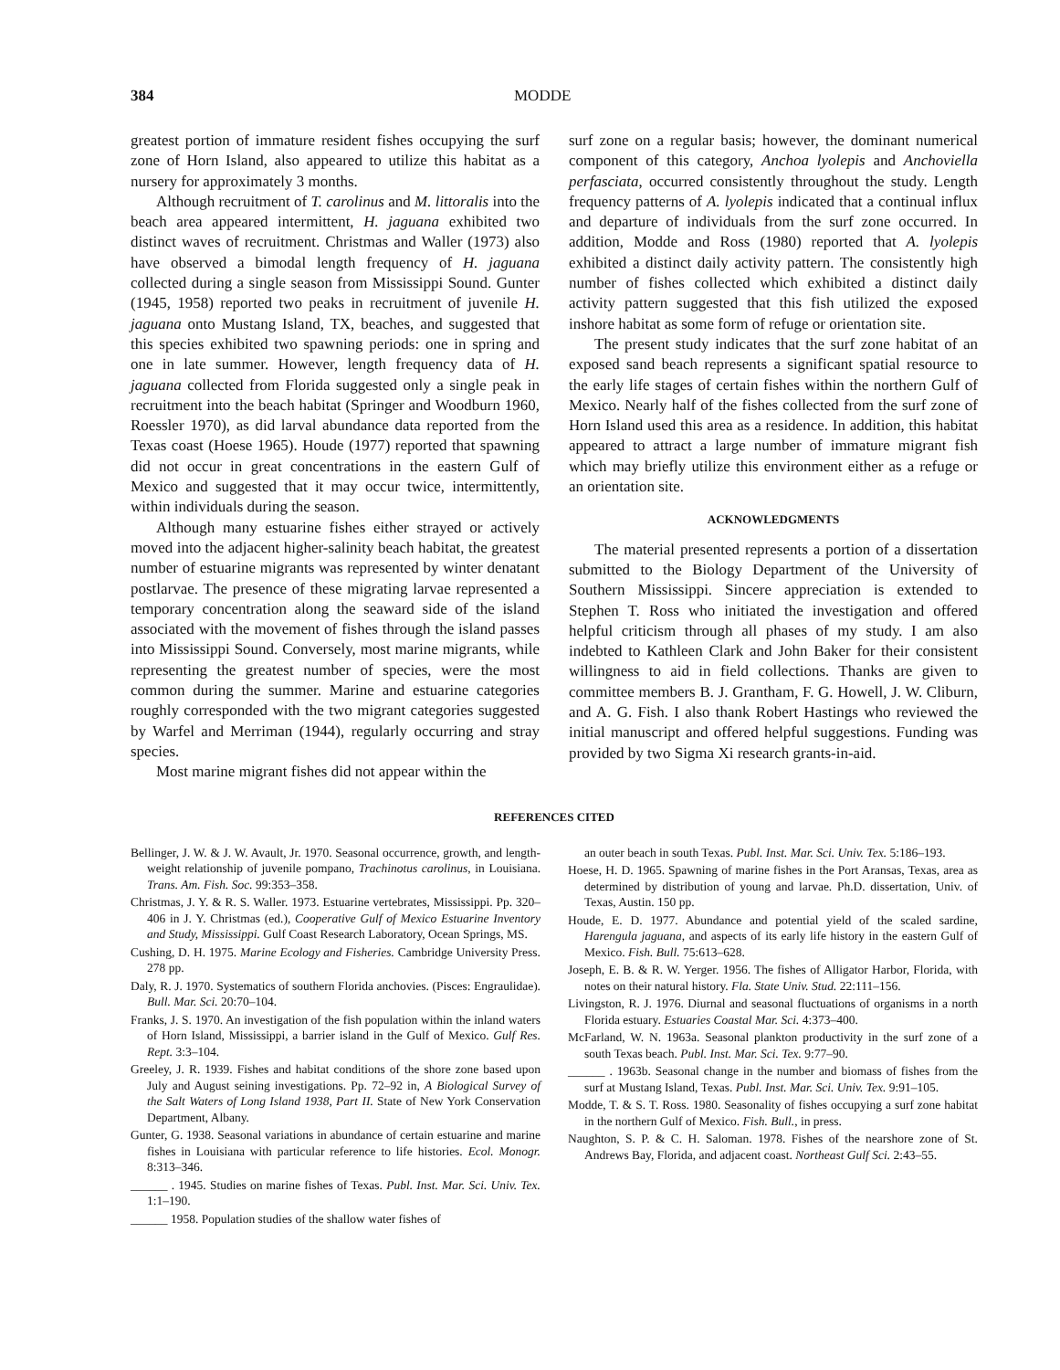384 MODDE
greatest portion of immature resident fishes occupying the surf zone of Horn Island, also appeared to utilize this habitat as a nursery for approximately 3 months.
Although recruitment of T. carolinus and M. littoralis into the beach area appeared intermittent, H. jaguana exhibited two distinct waves of recruitment. Christmas and Waller (1973) also have observed a bimodal length frequency of H. jaguana collected during a single season from Mississippi Sound. Gunter (1945, 1958) reported two peaks in recruitment of juvenile H. jaguana onto Mustang Island, TX, beaches, and suggested that this species exhibited two spawning periods: one in spring and one in late summer. However, length frequency data of H. jaguana collected from Florida suggested only a single peak in recruitment into the beach habitat (Springer and Woodburn 1960, Roessler 1970), as did larval abundance data reported from the Texas coast (Hoese 1965). Houde (1977) reported that spawning did not occur in great concentrations in the eastern Gulf of Mexico and suggested that it may occur twice, intermittently, within individuals during the season.
Although many estuarine fishes either strayed or actively moved into the adjacent higher-salinity beach habitat, the greatest number of estuarine migrants was represented by winter denatant postlarvae. The presence of these migrating larvae represented a temporary concentration along the seaward side of the island associated with the movement of fishes through the island passes into Mississippi Sound. Conversely, most marine migrants, while representing the greatest number of species, were the most common during the summer. Marine and estuarine categories roughly corresponded with the two migrant categories suggested by Warfel and Merriman (1944), regularly occurring and stray species.
Most marine migrant fishes did not appear within the
surf zone on a regular basis; however, the dominant numerical component of this category, Anchoa lyolepis and Anchoviella perfasciata, occurred consistently throughout the study. Length frequency patterns of A. lyolepis indicated that a continual influx and departure of individuals from the surf zone occurred. In addition, Modde and Ross (1980) reported that A. lyolepis exhibited a distinct daily activity pattern. The consistently high number of fishes collected which exhibited a distinct daily activity pattern suggested that this fish utilized the exposed inshore habitat as some form of refuge or orientation site.
The present study indicates that the surf zone habitat of an exposed sand beach represents a significant spatial resource to the early life stages of certain fishes within the northern Gulf of Mexico. Nearly half of the fishes collected from the surf zone of Horn Island used this area as a residence. In addition, this habitat appeared to attract a large number of immature migrant fish which may briefly utilize this environment either as a refuge or an orientation site.
ACKNOWLEDGMENTS
The material presented represents a portion of a dissertation submitted to the Biology Department of the University of Southern Mississippi. Sincere appreciation is extended to Stephen T. Ross who initiated the investigation and offered helpful criticism through all phases of my study. I am also indebted to Kathleen Clark and John Baker for their consistent willingness to aid in field collections. Thanks are given to committee members B. J. Grantham, F. G. Howell, J. W. Cliburn, and A. G. Fish. I also thank Robert Hastings who reviewed the initial manuscript and offered helpful suggestions. Funding was provided by two Sigma Xi research grants-in-aid.
REFERENCES CITED
Bellinger, J. W. & J. W. Avault, Jr. 1970. Seasonal occurrence, growth, and length-weight relationship of juvenile pompano, Trachinotus carolinus, in Louisiana. Trans. Am. Fish. Soc. 99:353–358.
Christmas, J. Y. & R. S. Waller. 1973. Estuarine vertebrates, Mississippi. Pp. 320–406 in J. Y. Christmas (ed.), Cooperative Gulf of Mexico Estuarine Inventory and Study, Mississippi. Gulf Coast Research Laboratory, Ocean Springs, MS.
Cushing, D. H. 1975. Marine Ecology and Fisheries. Cambridge University Press. 278 pp.
Daly, R. J. 1970. Systematics of southern Florida anchovies. (Pisces: Engraulidae). Bull. Mar. Sci. 20:70–104.
Franks, J. S. 1970. An investigation of the fish population within the inland waters of Horn Island, Mississippi, a barrier island in the Gulf of Mexico. Gulf Res. Rept. 3:3–104.
Greeley, J. R. 1939. Fishes and habitat conditions of the shore zone based upon July and August seining investigations. Pp. 72–92 in, A Biological Survey of the Salt Waters of Long Island 1938, Part II. State of New York Conservation Department, Albany.
Gunter, G. 1938. Seasonal variations in abundance of certain estuarine and marine fishes in Louisiana with particular reference to life histories. Ecol. Monogr. 8:313–346.
______ . 1945. Studies on marine fishes of Texas. Publ. Inst. Mar. Sci. Univ. Tex. 1:1–190.
______ 1958. Population studies of the shallow water fishes of
an outer beach in south Texas. Publ. Inst. Mar. Sci. Univ. Tex. 5:186–193.
Hoese, H. D. 1965. Spawning of marine fishes in the Port Aransas, Texas, area as determined by distribution of young and larvae. Ph.D. dissertation, Univ. of Texas, Austin. 150 pp.
Houde, E. D. 1977. Abundance and potential yield of the scaled sardine, Harengula jaguana, and aspects of its early life history in the eastern Gulf of Mexico. Fish. Bull. 75:613–628.
Joseph, E. B. & R. W. Yerger. 1956. The fishes of Alligator Harbor, Florida, with notes on their natural history. Fla. State Univ. Stud. 22:111–156.
Livingston, R. J. 1976. Diurnal and seasonal fluctuations of organisms in a north Florida estuary. Estuaries Coastal Mar. Sci. 4:373–400.
McFarland, W. N. 1963a. Seasonal plankton productivity in the surf zone of a south Texas beach. Publ. Inst. Mar. Sci. Tex. 9:77–90.
______ . 1963b. Seasonal change in the number and biomass of fishes from the surf at Mustang Island, Texas. Publ. Inst. Mar. Sci. Univ. Tex. 9:91–105.
Modde, T. & S. T. Ross. 1980. Seasonality of fishes occupying a surf zone habitat in the northern Gulf of Mexico. Fish. Bull., in press.
Naughton, S. P. & C. H. Saloman. 1978. Fishes of the nearshore zone of St. Andrews Bay, Florida, and adjacent coast. Northeast Gulf Sci. 2:43–55.